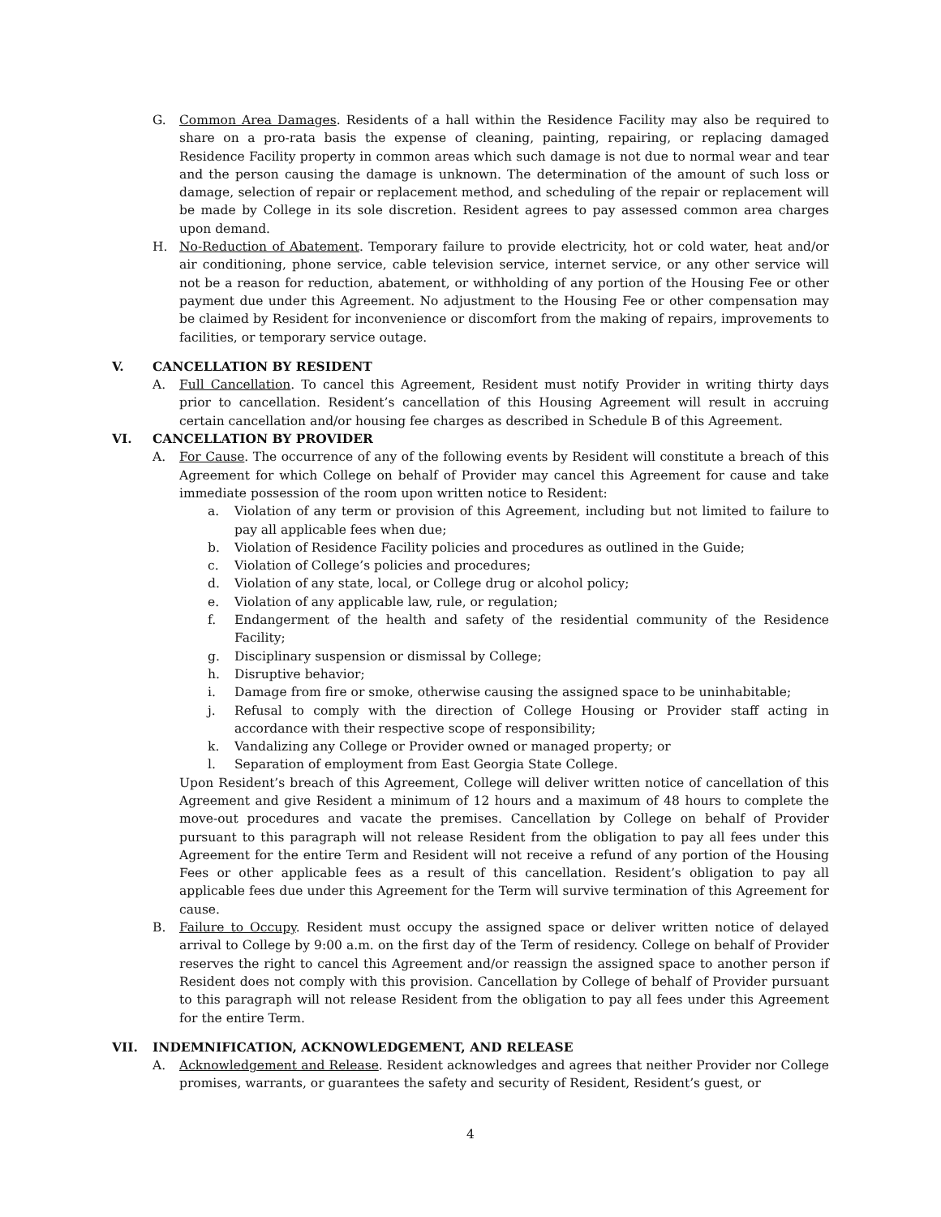G. Common Area Damages. Residents of a hall within the Residence Facility may also be required to share on a pro-rata basis the expense of cleaning, painting, repairing, or replacing damaged Residence Facility property in common areas which such damage is not due to normal wear and tear and the person causing the damage is unknown. The determination of the amount of such loss or damage, selection of repair or replacement method, and scheduling of the repair or replacement will be made by College in its sole discretion. Resident agrees to pay assessed common area charges upon demand.
H. No-Reduction of Abatement. Temporary failure to provide electricity, hot or cold water, heat and/or air conditioning, phone service, cable television service, internet service, or any other service will not be a reason for reduction, abatement, or withholding of any portion of the Housing Fee or other payment due under this Agreement. No adjustment to the Housing Fee or other compensation may be claimed by Resident for inconvenience or discomfort from the making of repairs, improvements to facilities, or temporary service outage.
V. CANCELLATION BY RESIDENT
A. Full Cancellation. To cancel this Agreement, Resident must notify Provider in writing thirty days prior to cancellation. Resident’s cancellation of this Housing Agreement will result in accruing certain cancellation and/or housing fee charges as described in Schedule B of this Agreement.
VI. CANCELLATION BY PROVIDER
A. For Cause. The occurrence of any of the following events by Resident will constitute a breach of this Agreement for which College on behalf of Provider may cancel this Agreement for cause and take immediate possession of the room upon written notice to Resident:
a. Violation of any term or provision of this Agreement, including but not limited to failure to pay all applicable fees when due;
b. Violation of Residence Facility policies and procedures as outlined in the Guide;
c. Violation of College’s policies and procedures;
d. Violation of any state, local, or College drug or alcohol policy;
e. Violation of any applicable law, rule, or regulation;
f. Endangerment of the health and safety of the residential community of the Residence Facility;
g. Disciplinary suspension or dismissal by College;
h. Disruptive behavior;
i. Damage from fire or smoke, otherwise causing the assigned space to be uninhabitable;
j. Refusal to comply with the direction of College Housing or Provider staff acting in accordance with their respective scope of responsibility;
k. Vandalizing any College or Provider owned or managed property; or
l. Separation of employment from East Georgia State College.
Upon Resident’s breach of this Agreement, College will deliver written notice of cancellation of this Agreement and give Resident a minimum of 12 hours and a maximum of 48 hours to complete the move-out procedures and vacate the premises. Cancellation by College on behalf of Provider pursuant to this paragraph will not release Resident from the obligation to pay all fees under this Agreement for the entire Term and Resident will not receive a refund of any portion of the Housing Fees or other applicable fees as a result of this cancellation. Resident’s obligation to pay all applicable fees due under this Agreement for the Term will survive termination of this Agreement for cause.
B. Failure to Occupy. Resident must occupy the assigned space or deliver written notice of delayed arrival to College by 9:00 a.m. on the first day of the Term of residency. College on behalf of Provider reserves the right to cancel this Agreement and/or reassign the assigned space to another person if Resident does not comply with this provision. Cancellation by College of behalf of Provider pursuant to this paragraph will not release Resident from the obligation to pay all fees under this Agreement for the entire Term.
VII. INDEMNIFICATION, ACKNOWLEDGEMENT, AND RELEASE
A. Acknowledgement and Release. Resident acknowledges and agrees that neither Provider nor College promises, warrants, or guarantees the safety and security of Resident, Resident’s guest, or
4